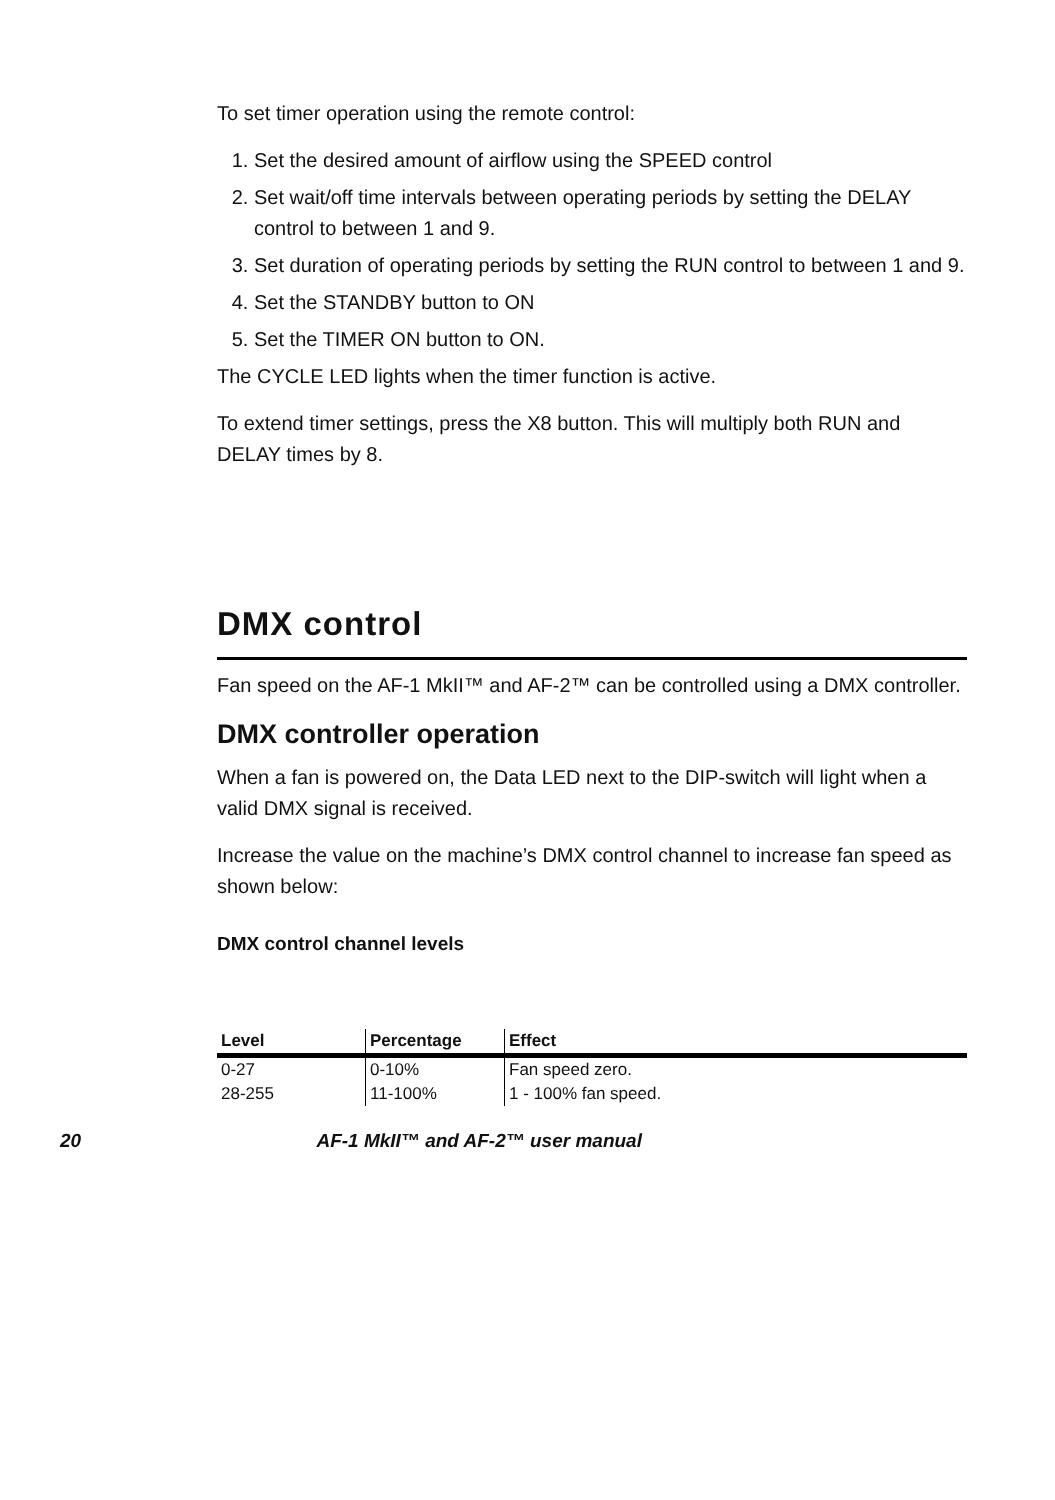To set timer operation using the remote control:
1. Set the desired amount of airflow using the SPEED control
2. Set wait/off time intervals between operating periods by setting the DELAY control to between 1 and 9.
3. Set duration of operating periods by setting the RUN control to between 1 and 9.
4. Set the STANDBY button to ON
5. Set the TIMER ON button to ON.
The CYCLE LED lights when the timer function is active.
To extend timer settings, press the X8 button. This will multiply both RUN and DELAY times by 8.
DMX control
Fan speed on the AF-1 MkII™ and AF-2™ can be controlled using a DMX controller.
DMX controller operation
When a fan is powered on, the Data LED next to the DIP-switch will light when a valid DMX signal is received.
Increase the value on the machine’s DMX control channel to increase fan speed as shown below:
DMX control channel levels
| Level | Percentage | Effect |
| --- | --- | --- |
| 0-27 | 0-10% | Fan speed zero. |
| 28-255 | 11-100% | 1 - 100% fan speed. |
20 AF-1 MkII™ and AF-2™ user manual